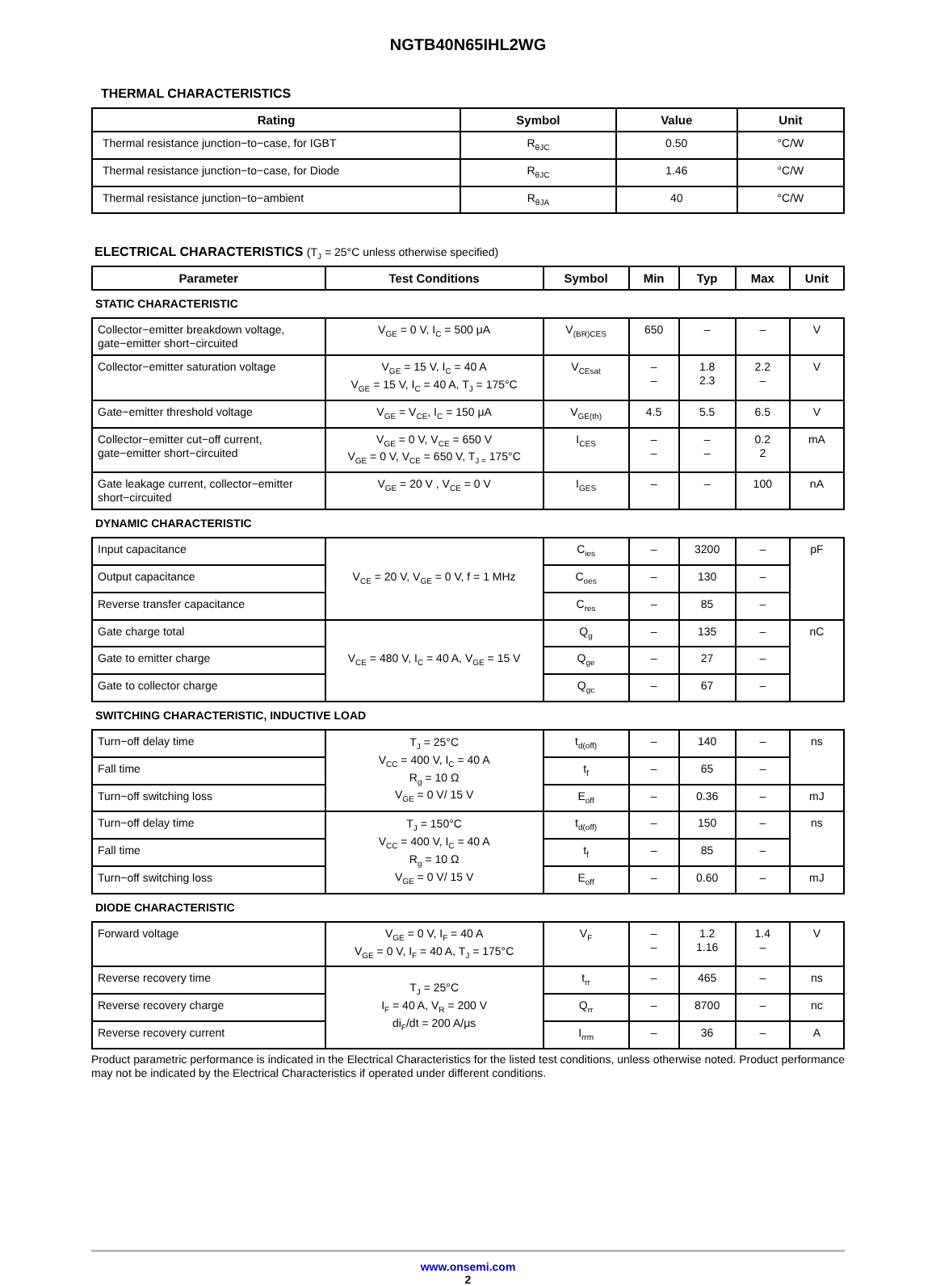NGTB40N65IHL2WG
THERMAL CHARACTERISTICS
| Rating | Symbol | Value | Unit |
| --- | --- | --- | --- |
| Thermal resistance junction−to−case, for IGBT | R<sub>θJC</sub> | 0.50 | °C/W |
| Thermal resistance junction−to−case, for Diode | R<sub>θJC</sub> | 1.46 | °C/W |
| Thermal resistance junction−to−ambient | R<sub>θJA</sub> | 40 | °C/W |
ELECTRICAL CHARACTERISTICS (T<sub>J</sub> = 25°C unless otherwise specified)
| Parameter | Test Conditions | Symbol | Min | Typ | Max | Unit |
| --- | --- | --- | --- | --- | --- | --- |
| STATIC CHARACTERISTIC | | | | | | |
| Collector−emitter breakdown voltage, gate−emitter short−circuited | V<sub>GE</sub> = 0 V, I<sub>C</sub> = 500 μA | V<sub>(BR)CES</sub> | 650 | – | – | V |
| Collector−emitter saturation voltage | V<sub>GE</sub> = 15 V, I<sub>C</sub> = 40 A V<sub>GE</sub> = 15 V, I<sub>C</sub> = 40 A, T<sub>J</sub> = 175°C | V<sub>CEsat</sub> | – – | 1.8 2.3 | 2.2 – | V |
| Gate−emitter threshold voltage | V<sub>GE</sub> = V<sub>CE</sub>, I<sub>C</sub> = 150 μA | V<sub>GE(th)</sub> | 4.5 | 5.5 | 6.5 | V |
| Collector−emitter cut−off current, gate−emitter short−circuited | V<sub>GE</sub> = 0 V, V<sub>CE</sub> = 650 V V<sub>GE</sub> = 0 V, V<sub>CE</sub> = 650 V, T<sub>J =</sub> 175°C | I<sub>CES</sub> | – – | – – | 0.2 2 | mA |
| Gate leakage current, collector−emitter short−circuited | V<sub>GE</sub> = 20 V , V<sub>CE</sub> = 0 V | I<sub>GES</sub> | – | – | 100 | nA |
| DYNAMIC CHARACTERISTIC | | | | | | |
| Input capacitance | V<sub>CE</sub> = 20 V, V<sub>GE</sub> = 0 V, f = 1 MHz | C<sub>ies</sub> | – | 3200 | – | pF |
| Output capacitance | | C<sub>oes</sub> | – | 130 | – | |
| Reverse transfer capacitance | | C<sub>res</sub> | – | 85 | – | |
| Gate charge total | V<sub>CE</sub> = 480 V, I<sub>C</sub> = 40 A, V<sub>GE</sub> = 15 V | Q<sub>g</sub> | – | 135 | – | nC |
| Gate to emitter charge | | Q<sub>ge</sub> | – | 27 | – | |
| Gate to collector charge | | Q<sub>gc</sub> | – | 67 | – | |
| SWITCHING CHARACTERISTIC, INDUCTIVE LOAD | | | | | | |
| Turn−off delay time | T<sub>J</sub> = 25°C V<sub>CC</sub> = 400 V, I<sub>C</sub> = 40 A R<sub>g</sub> = 10 Ω V<sub>GE</sub> = 0 V/ 15 V | t<sub>d(off)</sub> | – | 140 | – | ns |
| Fall time | | t<sub>f</sub> | – | 65 | – | |
| Turn−off switching loss | | E<sub>off</sub> | – | 0.36 | – | mJ |
| Turn−off delay time | T<sub>J</sub> = 150°C V<sub>CC</sub> = 400 V, I<sub>C</sub> = 40 A R<sub>g</sub> = 10 Ω V<sub>GE</sub> = 0 V/ 15 V | t<sub>d(off)</sub> | – | 150 | – | ns |
| Fall time | | t<sub>f</sub> | – | 85 | – | |
| Turn−off switching loss | | E<sub>off</sub> | – | 0.60 | – | mJ |
| DIODE CHARACTERISTIC | | | | | | |
| Forward voltage | V<sub>GE</sub> = 0 V, I<sub>F</sub> = 40 A V<sub>GE</sub> = 0 V, I<sub>F</sub> = 40 A, T<sub>J</sub> = 175°C | V<sub>F</sub> | – – | 1.2 1.16 | 1.4 – | V |
| Reverse recovery time | T<sub>J</sub> = 25°C I<sub>F</sub> = 40 A, V<sub>R</sub> = 200 V di<sub>F</sub>/dt = 200 A/μs | t<sub>rr</sub> | – | 465 | – | ns |
| Reverse recovery charge | | Q<sub>rr</sub> | – | 8700 | – | nc |
| Reverse recovery current | | I<sub>rrm</sub> | – | 36 | – | A |
Product parametric performance is indicated in the Electrical Characteristics for the listed test conditions, unless otherwise noted. Product performance may not be indicated by the Electrical Characteristics if operated under different conditions.
www.onsemi.com
2